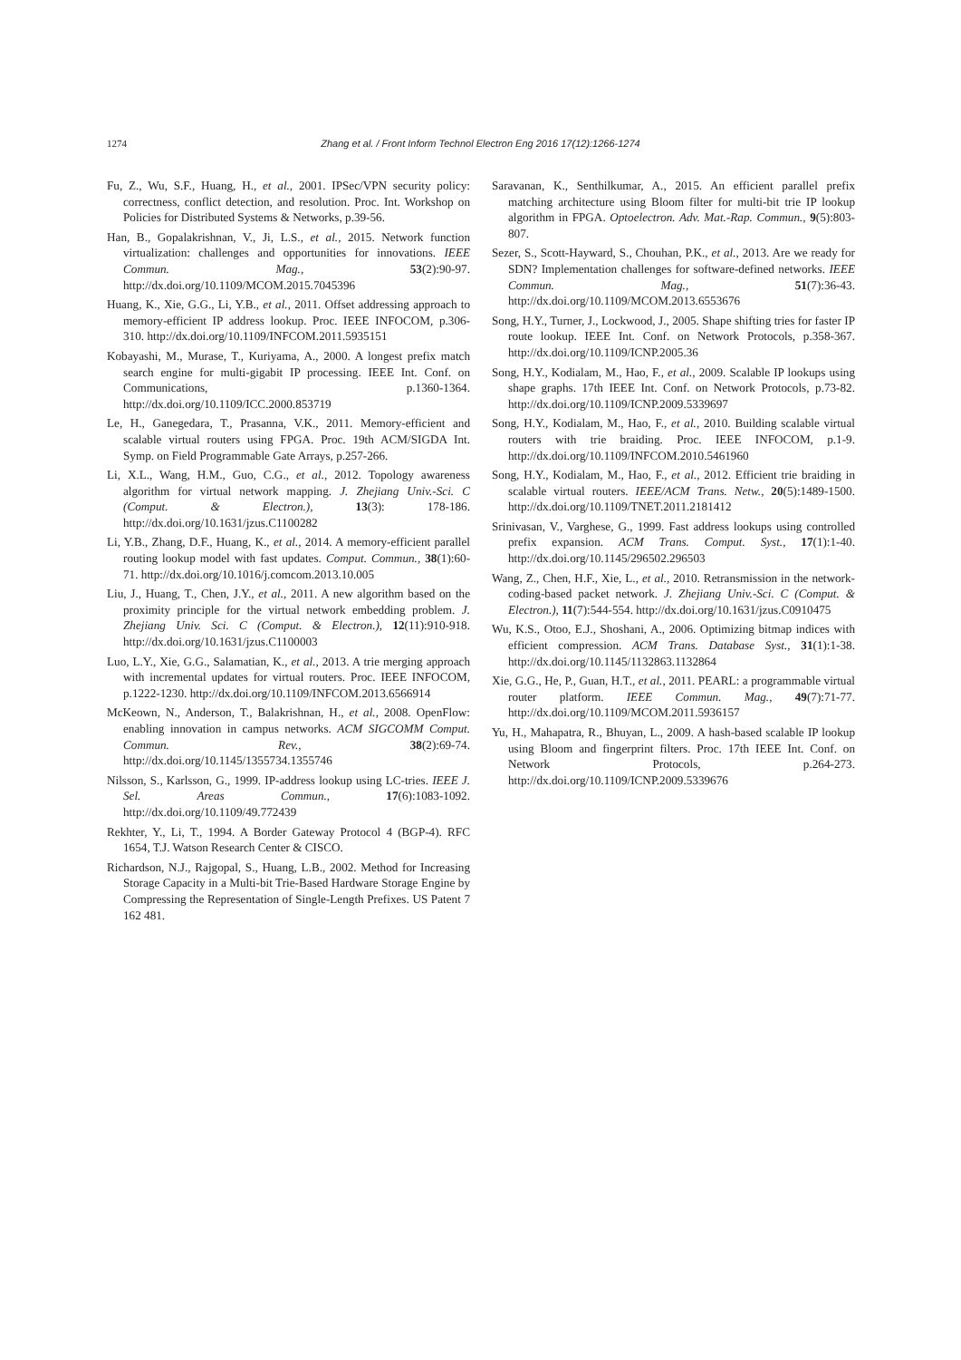1274
Zhang et al. / Front Inform Technol Electron Eng 2016 17(12):1266-1274
Fu, Z., Wu, S.F., Huang, H., et al., 2001. IPSec/VPN security policy: correctness, conflict detection, and resolution. Proc. Int. Workshop on Policies for Distributed Systems & Networks, p.39-56.
Han, B., Gopalakrishnan, V., Ji, L.S., et al., 2015. Network function virtualization: challenges and opportunities for innovations. IEEE Commun. Mag., 53(2):90-97. http://dx.doi.org/10.1109/MCOM.2015.7045396
Huang, K., Xie, G.G., Li, Y.B., et al., 2011. Offset addressing approach to memory-efficient IP address lookup. Proc. IEEE INFOCOM, p.306-310. http://dx.doi.org/10.1109/INFCOM.2011.5935151
Kobayashi, M., Murase, T., Kuriyama, A., 2000. A longest prefix match search engine for multi-gigabit IP processing. IEEE Int. Conf. on Communications, p.1360-1364. http://dx.doi.org/10.1109/ICC.2000.853719
Le, H., Ganegedara, T., Prasanna, V.K., 2011. Memory-efficient and scalable virtual routers using FPGA. Proc. 19th ACM/SIGDA Int. Symp. on Field Programmable Gate Arrays, p.257-266.
Li, X.L., Wang, H.M., Guo, C.G., et al., 2012. Topology awareness algorithm for virtual network mapping. J. Zhejiang Univ.-Sci. C (Comput. & Electron.), 13(3): 178-186. http://dx.doi.org/10.1631/jzus.C1100282
Li, Y.B., Zhang, D.F., Huang, K., et al., 2014. A memory-efficient parallel routing lookup model with fast updates. Comput. Commun., 38(1):60-71. http://dx.doi.org/10.1016/j.comcom.2013.10.005
Liu, J., Huang, T., Chen, J.Y., et al., 2011. A new algorithm based on the proximity principle for the virtual network embedding problem. J. Zhejiang Univ. Sci. C (Comput. & Electron.), 12(11):910-918. http://dx.doi.org/10.1631/jzus.C1100003
Luo, L.Y., Xie, G.G., Salamatian, K., et al., 2013. A trie merging approach with incremental updates for virtual routers. Proc. IEEE INFOCOM, p.1222-1230. http://dx.doi.org/10.1109/INFCOM.2013.6566914
McKeown, N., Anderson, T., Balakrishnan, H., et al., 2008. OpenFlow: enabling innovation in campus networks. ACM SIGCOMM Comput. Commun. Rev., 38(2):69-74. http://dx.doi.org/10.1145/1355734.1355746
Nilsson, S., Karlsson, G., 1999. IP-address lookup using LC-tries. IEEE J. Sel. Areas Commun., 17(6):1083-1092. http://dx.doi.org/10.1109/49.772439
Rekhter, Y., Li, T., 1994. A Border Gateway Protocol 4 (BGP-4). RFC 1654, T.J. Watson Research Center & CISCO.
Richardson, N.J., Rajgopal, S., Huang, L.B., 2002. Method for Increasing Storage Capacity in a Multi-bit Trie-Based Hardware Storage Engine by Compressing the Representation of Single-Length Prefixes. US Patent 7 162 481.
Saravanan, K., Senthilkumar, A., 2015. An efficient parallel prefix matching architecture using Bloom filter for multi-bit trie IP lookup algorithm in FPGA. Optoelectron. Adv. Mat.-Rap. Commun., 9(5):803-807.
Sezer, S., Scott-Hayward, S., Chouhan, P.K., et al., 2013. Are we ready for SDN? Implementation challenges for software-defined networks. IEEE Commun. Mag., 51(7):36-43. http://dx.doi.org/10.1109/MCOM.2013.6553676
Song, H.Y., Turner, J., Lockwood, J., 2005. Shape shifting tries for faster IP route lookup. IEEE Int. Conf. on Network Protocols, p.358-367. http://dx.doi.org/10.1109/ICNP.2005.36
Song, H.Y., Kodialam, M., Hao, F., et al., 2009. Scalable IP lookups using shape graphs. 17th IEEE Int. Conf. on Network Protocols, p.73-82. http://dx.doi.org/10.1109/ICNP.2009.5339697
Song, H.Y., Kodialam, M., Hao, F., et al., 2010. Building scalable virtual routers with trie braiding. Proc. IEEE INFOCOM, p.1-9. http://dx.doi.org/10.1109/INFCOM.2010.5461960
Song, H.Y., Kodialam, M., Hao, F., et al., 2012. Efficient trie braiding in scalable virtual routers. IEEE/ACM Trans. Netw., 20(5):1489-1500. http://dx.doi.org/10.1109/TNET.2011.2181412
Srinivasan, V., Varghese, G., 1999. Fast address lookups using controlled prefix expansion. ACM Trans. Comput. Syst., 17(1):1-40. http://dx.doi.org/10.1145/296502.296503
Wang, Z., Chen, H.F., Xie, L., et al., 2010. Retransmission in the network-coding-based packet network. J. Zhejiang Univ.-Sci. C (Comput. & Electron.), 11(7):544-554. http://dx.doi.org/10.1631/jzus.C0910475
Wu, K.S., Otoo, E.J., Shoshani, A., 2006. Optimizing bitmap indices with efficient compression. ACM Trans. Database Syst., 31(1):1-38. http://dx.doi.org/10.1145/1132863.1132864
Xie, G.G., He, P., Guan, H.T., et al., 2011. PEARL: a programmable virtual router platform. IEEE Commun. Mag., 49(7):71-77. http://dx.doi.org/10.1109/MCOM.2011.5936157
Yu, H., Mahapatra, R., Bhuyan, L., 2009. A hash-based scalable IP lookup using Bloom and fingerprint filters. Proc. 17th IEEE Int. Conf. on Network Protocols, p.264-273. http://dx.doi.org/10.1109/ICNP.2009.5339676